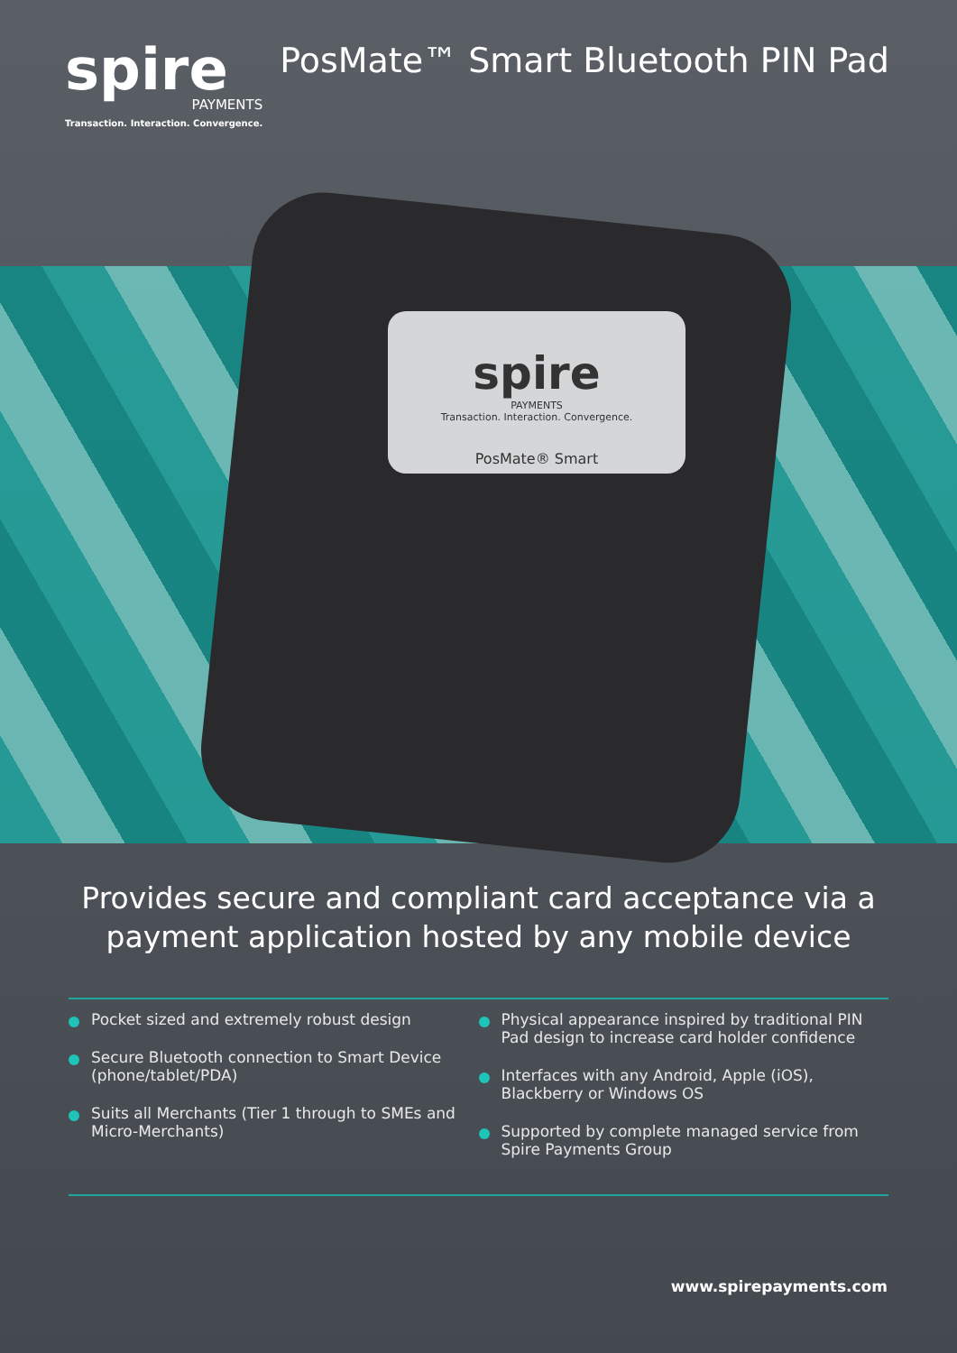spire
PAYMENTS
Transaction. Interaction. Convergence.
PosMate™ Smart Bluetooth PIN Pad
spire
PAYMENTS
Transaction. Interaction. Convergence.
PosMate® Smart
Provides secure and compliant card acceptance via a payment application hosted by any mobile device
Pocket sized and extremely robust design
Secure Bluetooth connection to Smart Device (phone/tablet/PDA)
Suits all Merchants (Tier 1 through to SMEs and Micro-Merchants)
Physical appearance inspired by traditional PIN Pad design to increase card holder confidence
Interfaces with any Android, Apple (iOS), Blackberry or Windows OS
Supported by complete managed service from Spire Payments Group
www.spirepayments.com